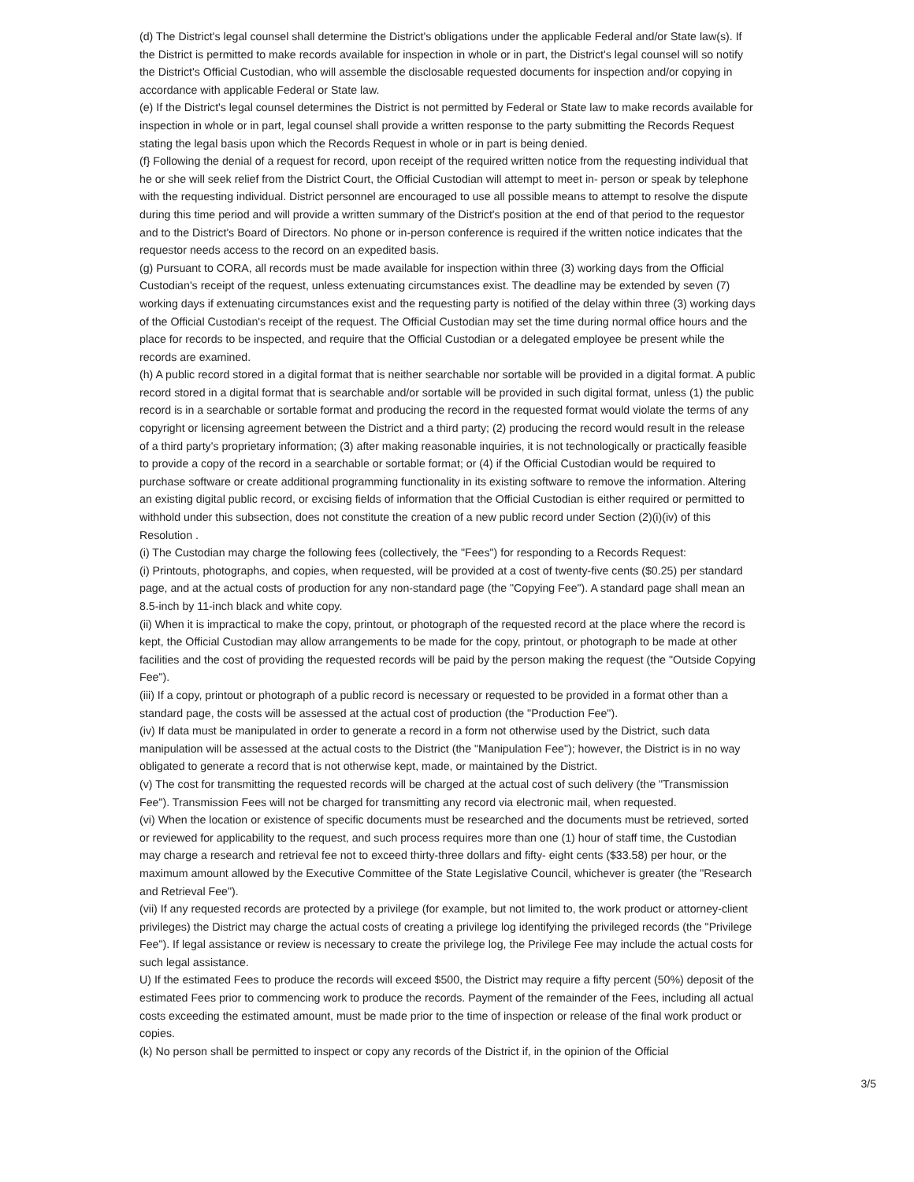(d) The District's legal counsel shall determine the District's obligations under the applicable Federal and/or State law(s). If the District is permitted to make records available for inspection in whole or in part, the District's legal counsel will so notify the District's Official Custodian, who will assemble the disclosable requested documents for inspection and/or copying in accordance with applicable Federal or State law.
(e) If the District's legal counsel determines the District is not permitted by Federal or State law to make records available for inspection in whole or in part, legal counsel shall provide a written response to the party submitting the Records Request stating the legal basis upon which the Records Request in whole or in part is being denied.
(f} Following the denial of a request for record, upon receipt of the required written notice from the requesting individual that he or she will seek relief from the District Court, the Official Custodian will attempt to meet in- person or speak by telephone with the requesting individual. District personnel are encouraged to use all possible means to attempt to resolve the dispute during this time period and will provide a written summary of the District's position at the end of that period to the requestor and to the District's Board of Directors. No phone or in-person conference is required if the written notice indicates that the requestor needs access to the record on an expedited basis.
(g) Pursuant to CORA, all records must be made available for inspection within three (3) working days from the Official Custodian's receipt of the request, unless extenuating circumstances exist. The deadline may be extended by seven (7) working days if extenuating circumstances exist and the requesting party is notified of the delay within three (3) working days of the Official Custodian's receipt of the request. The Official Custodian may set the time during normal office hours and the place for records to be inspected, and require that the Official Custodian or a delegated employee be present while the records are examined.
(h) A public record stored in a digital format that is neither searchable nor sortable will be provided in a digital format. A public record stored in a digital format that is searchable and/or sortable will be provided in such digital format, unless (1) the public record is in a searchable or sortable format and producing the record in the requested format would violate the terms of any copyright or licensing agreement between the District and a third party; (2) producing the record would result in the release of a third party's proprietary information; (3) after making reasonable inquiries, it is not technologically or practically feasible to provide a copy of the record in a searchable or sortable format; or (4) if the Official Custodian would be required to purchase software or create additional programming functionality in its existing software to remove the information. Altering an existing digital public record, or excising fields of information that the Official Custodian is either required or permitted to withhold under this subsection, does not constitute the creation of a new public record under Section (2)(i)(iv) of this Resolution .
(i) The Custodian may charge the following fees (collectively, the "Fees") for responding to a Records Request:
(i) Printouts, photographs, and copies, when requested, will be provided at a cost of twenty-five cents ($0.25) per standard page, and at the actual costs of production for any non-standard page (the "Copying Fee"). A standard page shall mean an 8.5-inch by 11-inch black and white copy.
(ii) When it is impractical to make the copy, printout, or photograph of the requested record at the place where the record is kept, the Official Custodian may allow arrangements to be made for the copy, printout, or photograph to be made at other facilities and the cost of providing the requested records will be paid by the person making the request (the "Outside Copying Fee").
(iii) If a copy, printout or photograph of a public record is necessary or requested to be provided in a format other than a standard page, the costs will be assessed at the actual cost of production (the "Production Fee").
(iv) If data must be manipulated in order to generate a record in a form not otherwise used by the District, such data manipulation will be assessed at the actual costs to the District (the "Manipulation Fee"); however, the District is in no way obligated to generate a record that is not otherwise kept, made, or maintained by the District.
(v) The cost for transmitting the requested records will be charged at the actual cost of such delivery (the "Transmission Fee"). Transmission Fees will not be charged for transmitting any record via electronic mail, when requested.
(vi) When the location or existence of specific documents must be researched and the documents must be retrieved, sorted or reviewed for applicability to the request, and such process requires more than one (1) hour of staff time, the Custodian may charge a research and retrieval fee not to exceed thirty-three dollars and fifty- eight cents ($33.58) per hour, or the maximum amount allowed by the Executive Committee of the State Legislative Council, whichever is greater (the "Research and Retrieval Fee").
(vii) If any requested records are protected by a privilege (for example, but not limited to, the work product or attorney-client privileges) the District may charge the actual costs of creating a privilege log identifying the privileged records (the "Privilege Fee"). If legal assistance or review is necessary to create the privilege log, the Privilege Fee may include the actual costs for such legal assistance.
U) If the estimated Fees to produce the records will exceed $500, the District may require a fifty percent (50%) deposit of the estimated Fees prior to commencing work to produce the records. Payment of the remainder of the Fees, including all actual costs exceeding the estimated amount, must be made prior to the time of inspection or release of the final work product or copies.
(k) No person shall be permitted to inspect or copy any records of the District if, in the opinion of the Official
3/5